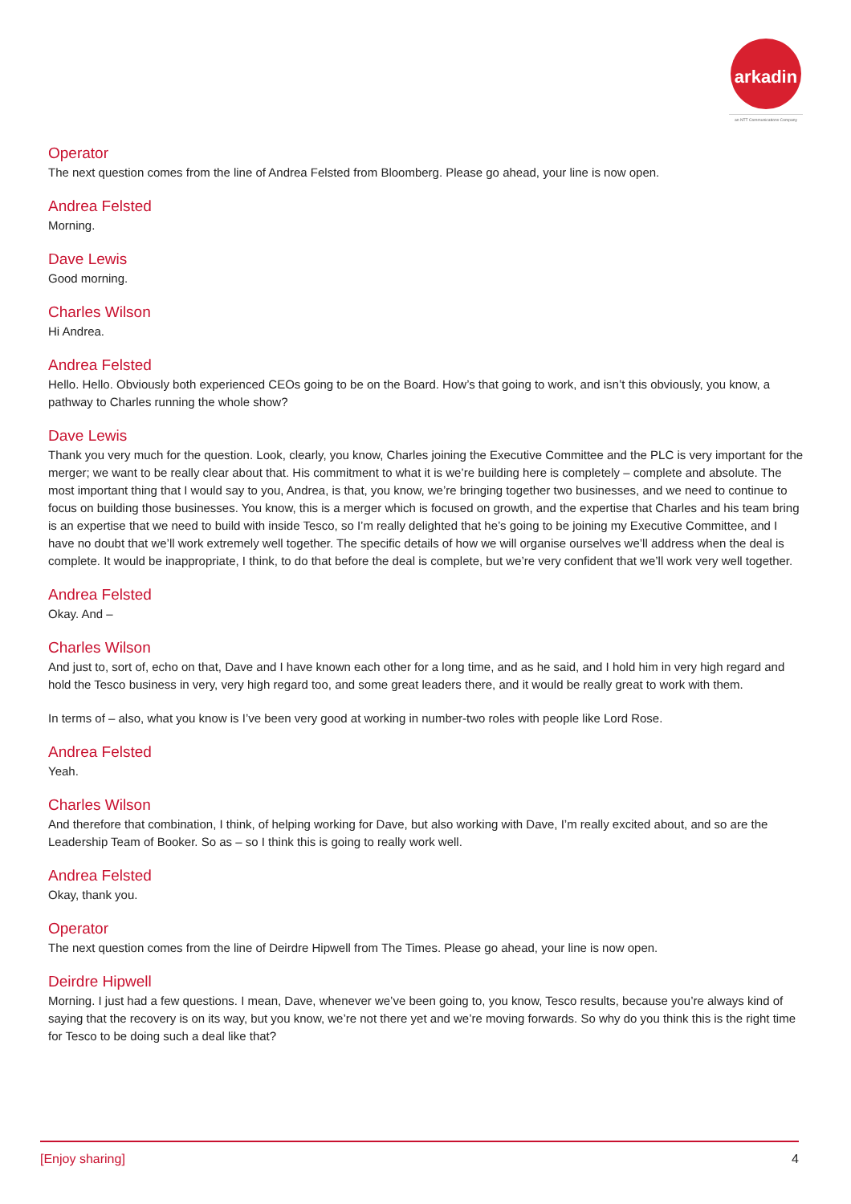arkadin
an NTT Communications Company
Operator
The next question comes from the line of Andrea Felsted from Bloomberg. Please go ahead, your line is now open.
Andrea Felsted
Morning.
Dave Lewis
Good morning.
Charles Wilson
Hi Andrea.
Andrea Felsted
Hello. Hello. Obviously both experienced CEOs going to be on the Board. How’s that going to work, and isn’t this obviously, you know, a pathway to Charles running the whole show?
Dave Lewis
Thank you very much for the question. Look, clearly, you know, Charles joining the Executive Committee and the PLC is very important for the merger; we want to be really clear about that. His commitment to what it is we’re building here is completely – complete and absolute. The most important thing that I would say to you, Andrea, is that, you know, we’re bringing together two businesses, and we need to continue to focus on building those businesses. You know, this is a merger which is focused on growth, and the expertise that Charles and his team bring is an expertise that we need to build with inside Tesco, so I’m really delighted that he’s going to be joining my Executive Committee, and I have no doubt that we’ll work extremely well together. The specific details of how we will organise ourselves we’ll address when the deal is complete. It would be inappropriate, I think, to do that before the deal is complete, but we’re very confident that we’ll work very well together.
Andrea Felsted
Okay. And –
Charles Wilson
And just to, sort of, echo on that, Dave and I have known each other for a long time, and as he said, and I hold him in very high regard and hold the Tesco business in very, very high regard too, and some great leaders there, and it would be really great to work with them.
In terms of – also, what you know is I’ve been very good at working in number-two roles with people like Lord Rose.
Andrea Felsted
Yeah.
Charles Wilson
And therefore that combination, I think, of helping working for Dave, but also working with Dave, I’m really excited about, and so are the Leadership Team of Booker. So as – so I think this is going to really work well.
Andrea Felsted
Okay, thank you.
Operator
The next question comes from the line of Deirdre Hipwell from The Times. Please go ahead, your line is now open.
Deirdre Hipwell
Morning. I just had a few questions. I mean, Dave, whenever we’ve been going to, you know, Tesco results, because you’re always kind of saying that the recovery is on its way, but you know, we’re not there yet and we’re moving forwards. So why do you think this is the right time for Tesco to be doing such a deal like that?
[Enjoy sharing] 4